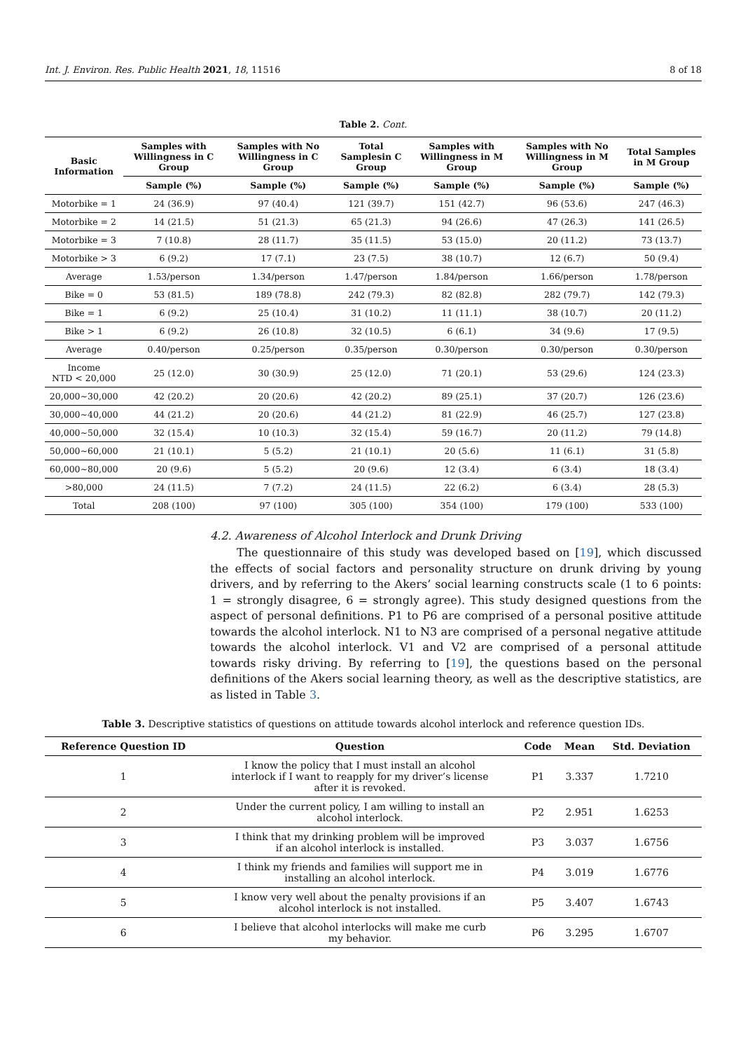Int. J. Environ. Res. Public Health 2021, 18, 11516 8 of 18
Table 2. Cont.
| Basic Information | Samples with Willingness in C Group | Samples with No Willingness in C Group | Total Samplesin C Group | Samples with Willingness in M Group | Samples with No Willingness in M Group | Total Samples in M Group |
| --- | --- | --- | --- | --- | --- | --- |
| | Sample (%) | Sample (%) | Sample (%) | Sample (%) | Sample (%) | Sample (%) |
| Motorbike = 1 | 24 (36.9) | 97 (40.4) | 121 (39.7) | 151 (42.7) | 96 (53.6) | 247 (46.3) |
| Motorbike = 2 | 14 (21.5) | 51 (21.3) | 65 (21.3) | 94 (26.6) | 47 (26.3) | 141 (26.5) |
| Motorbike = 3 | 7 (10.8) | 28 (11.7) | 35 (11.5) | 53 (15.0) | 20 (11.2) | 73 (13.7) |
| Motorbike > 3 | 6 (9.2) | 17 (7.1) | 23 (7.5) | 38 (10.7) | 12 (6.7) | 50 (9.4) |
| Average | 1.53/person | 1.34/person | 1.47/person | 1.84/person | 1.66/person | 1.78/person |
| Bike = 0 | 53 (81.5) | 189 (78.8) | 242 (79.3) | 82 (82.8) | 282 (79.7) | 142 (79.3) |
| Bike = 1 | 6 (9.2) | 25 (10.4) | 31 (10.2) | 11 (11.1) | 38 (10.7) | 20 (11.2) |
| Bike > 1 | 6 (9.2) | 26 (10.8) | 32 (10.5) | 6 (6.1) | 34 (9.6) | 17 (9.5) |
| Average | 0.40/person | 0.25/person | 0.35/person | 0.30/person | 0.30/person | 0.30/person |
| Income NTD < 20,000 | 25 (12.0) | 30 (30.9) | 25 (12.0) | 71 (20.1) | 53 (29.6) | 124 (23.3) |
| 20,000~30,000 | 42 (20.2) | 20 (20.6) | 42 (20.2) | 89 (25.1) | 37 (20.7) | 126 (23.6) |
| 30,000~40,000 | 44 (21.2) | 20 (20.6) | 44 (21.2) | 81 (22.9) | 46 (25.7) | 127 (23.8) |
| 40,000~50,000 | 32 (15.4) | 10 (10.3) | 32 (15.4) | 59 (16.7) | 20 (11.2) | 79 (14.8) |
| 50,000~60,000 | 21 (10.1) | 5 (5.2) | 21 (10.1) | 20 (5.6) | 11 (6.1) | 31 (5.8) |
| 60,000~80,000 | 20 (9.6) | 5 (5.2) | 20 (9.6) | 12 (3.4) | 6 (3.4) | 18 (3.4) |
| >80,000 | 24 (11.5) | 7 (7.2) | 24 (11.5) | 22 (6.2) | 6 (3.4) | 28 (5.3) |
| Total | 208 (100) | 97 (100) | 305 (100) | 354 (100) | 179 (100) | 533 (100) |
4.2. Awareness of Alcohol Interlock and Drunk Driving
The questionnaire of this study was developed based on [19], which discussed the effects of social factors and personality structure on drunk driving by young drivers, and by referring to the Akers’ social learning constructs scale (1 to 6 points: 1 = strongly disagree, 6 = strongly agree). This study designed questions from the aspect of personal definitions. P1 to P6 are comprised of a personal positive attitude towards the alcohol interlock. N1 to N3 are comprised of a personal negative attitude towards the alcohol interlock. V1 and V2 are comprised of a personal attitude towards risky driving. By referring to [19], the questions based on the personal definitions of the Akers social learning theory, as well as the descriptive statistics, are as listed in Table 3.
Table 3. Descriptive statistics of questions on attitude towards alcohol interlock and reference question IDs.
| Reference Question ID | Question | Code | Mean | Std. Deviation |
| --- | --- | --- | --- | --- |
| 1 | I know the policy that I must install an alcohol interlock if I want to reapply for my driver’s license after it is revoked. | P1 | 3.337 | 1.7210 |
| 2 | Under the current policy, I am willing to install an alcohol interlock. | P2 | 2.951 | 1.6253 |
| 3 | I think that my drinking problem will be improved if an alcohol interlock is installed. | P3 | 3.037 | 1.6756 |
| 4 | I think my friends and families will support me in installing an alcohol interlock. | P4 | 3.019 | 1.6776 |
| 5 | I know very well about the penalty provisions if an alcohol interlock is not installed. | P5 | 3.407 | 1.6743 |
| 6 | I believe that alcohol interlocks will make me curb my behavior. | P6 | 3.295 | 1.6707 |